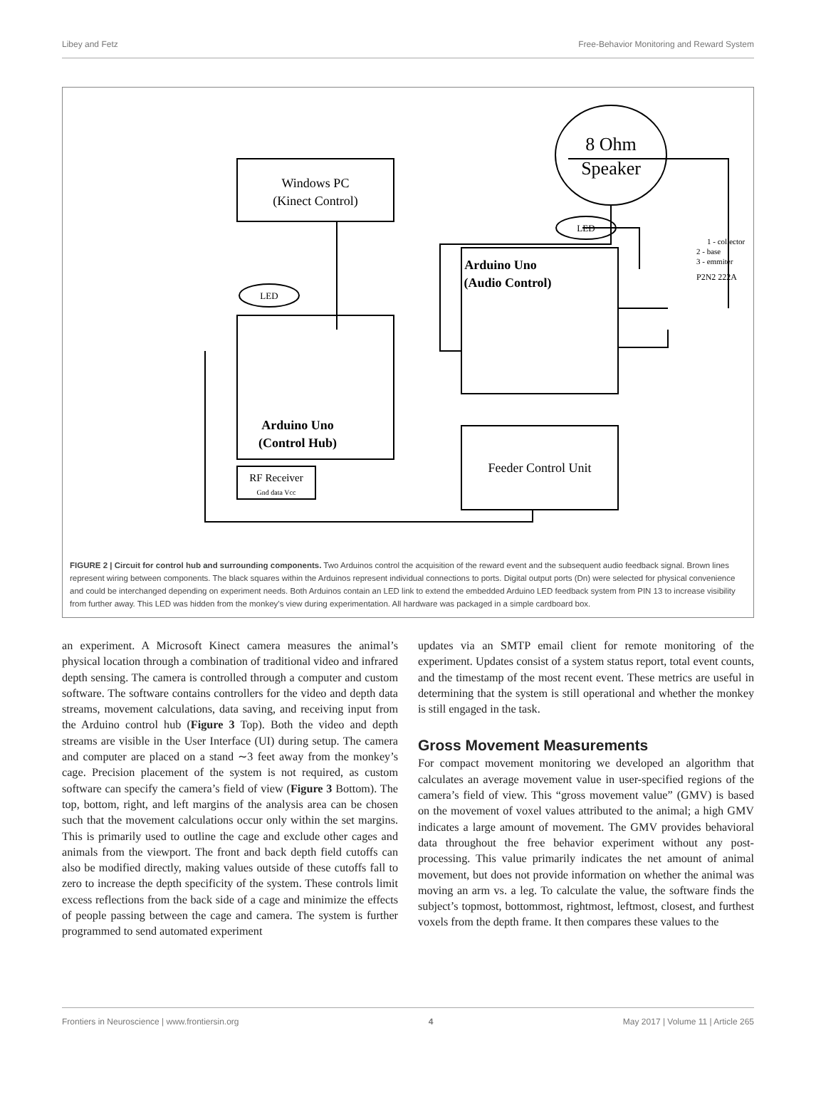Libey and Fetz Free-Behavior Monitoring and Reward System
Windows PC
(Kinect Control)
8 Ohm
Speaker
Arduino Uno
(Control Hub)
RF Receiver
Gnd data Vcc
Arduino Uno
(Audio Control)
Feeder Control Unit
LED
LED
1 - collector
2 - base
3 - emmiter
P2N2 222A
FIGURE 2 | Circuit for control hub and surrounding components. Two Arduinos control the acquisition of the reward event and the subsequent audio feedback signal. Brown lines represent wiring between components. The black squares within the Arduinos represent individual connections to ports. Digital output ports (Dn) were selected for physical convenience and could be interchanged depending on experiment needs. Both Arduinos contain an LED link to extend the embedded Arduino LED feedback system from PIN 13 to increase visibility from further away. This LED was hidden from the monkey’s view during experimentation. All hardware was packaged in a simple cardboard box.
an experiment. A Microsoft Kinect camera measures the animal’s physical location through a combination of traditional video and infrared depth sensing. The camera is controlled through a computer and custom software. The software contains controllers for the video and depth data streams, movement calculations, data saving, and receiving input from the Arduino control hub (Figure 3 Top). Both the video and depth streams are visible in the User Interface (UI) during setup. The camera and computer are placed on a stand ∼3 feet away from the monkey’s cage. Precision placement of the system is not required, as custom software can specify the camera’s field of view (Figure 3 Bottom). The top, bottom, right, and left margins of the analysis area can be chosen such that the movement calculations occur only within the set margins. This is primarily used to outline the cage and exclude other cages and animals from the viewport. The front and back depth field cutoffs can also be modified directly, making values outside of these cutoffs fall to zero to increase the depth specificity of the system. These controls limit excess reflections from the back side of a cage and minimize the effects of people passing between the cage and camera. The system is further programmed to send automated experiment
updates via an SMTP email client for remote monitoring of the experiment. Updates consist of a system status report, total event counts, and the timestamp of the most recent event. These metrics are useful in determining that the system is still operational and whether the monkey is still engaged in the task.
Gross Movement Measurements
For compact movement monitoring we developed an algorithm that calculates an average movement value in user-specified regions of the camera’s field of view. This “gross movement value” (GMV) is based on the movement of voxel values attributed to the animal; a high GMV indicates a large amount of movement. The GMV provides behavioral data throughout the free behavior experiment without any post-processing. This value primarily indicates the net amount of animal movement, but does not provide information on whether the animal was moving an arm vs. a leg. To calculate the value, the software finds the subject’s topmost, bottommost, rightmost, leftmost, closest, and furthest voxels from the depth frame. It then compares these values to the
Frontiers in Neuroscience | www.frontiersin.org 4 May 2017 | Volume 11 | Article 265